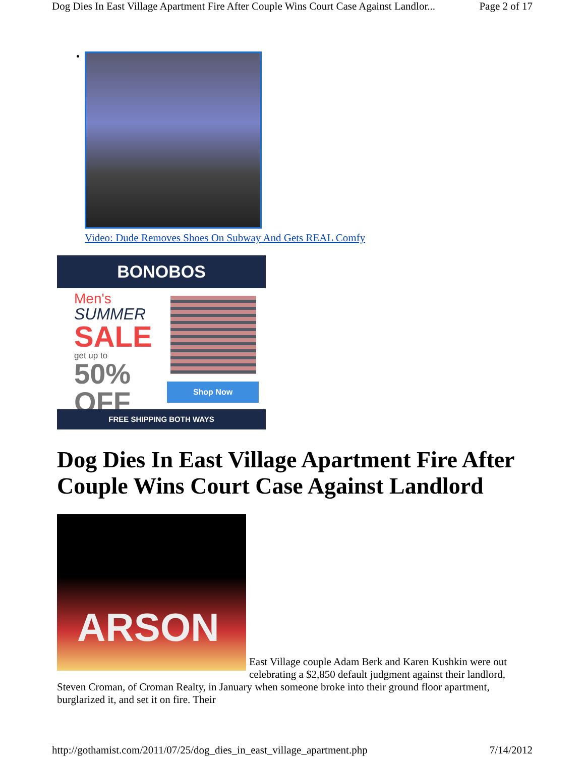Dog Dies In East Village Apartment Fire After Couple Wins Court Case Against Landlor... Page 2 of 17
Video: Dude Removes Shoes On Subway And Gets REAL Comfy
BONOBOS
Men's
SUMMER
SALE
get up to
50%
OFF
Shop Now
FREE SHIPPING BOTH WAYS
Dog Dies In East Village Apartment Fire After Couple Wins Court Case Against Landlord
ARSON
East Village couple Adam Berk and Karen Kushkin were out celebrating a $2,850 default judgment against their landlord, Steven Croman, of Croman Realty, in January when someone broke into their ground floor apartment, burglarized it, and set it on fire. Their
http://gothamist.com/2011/07/25/dog_dies_in_east_village_apartment.php 7/14/2012